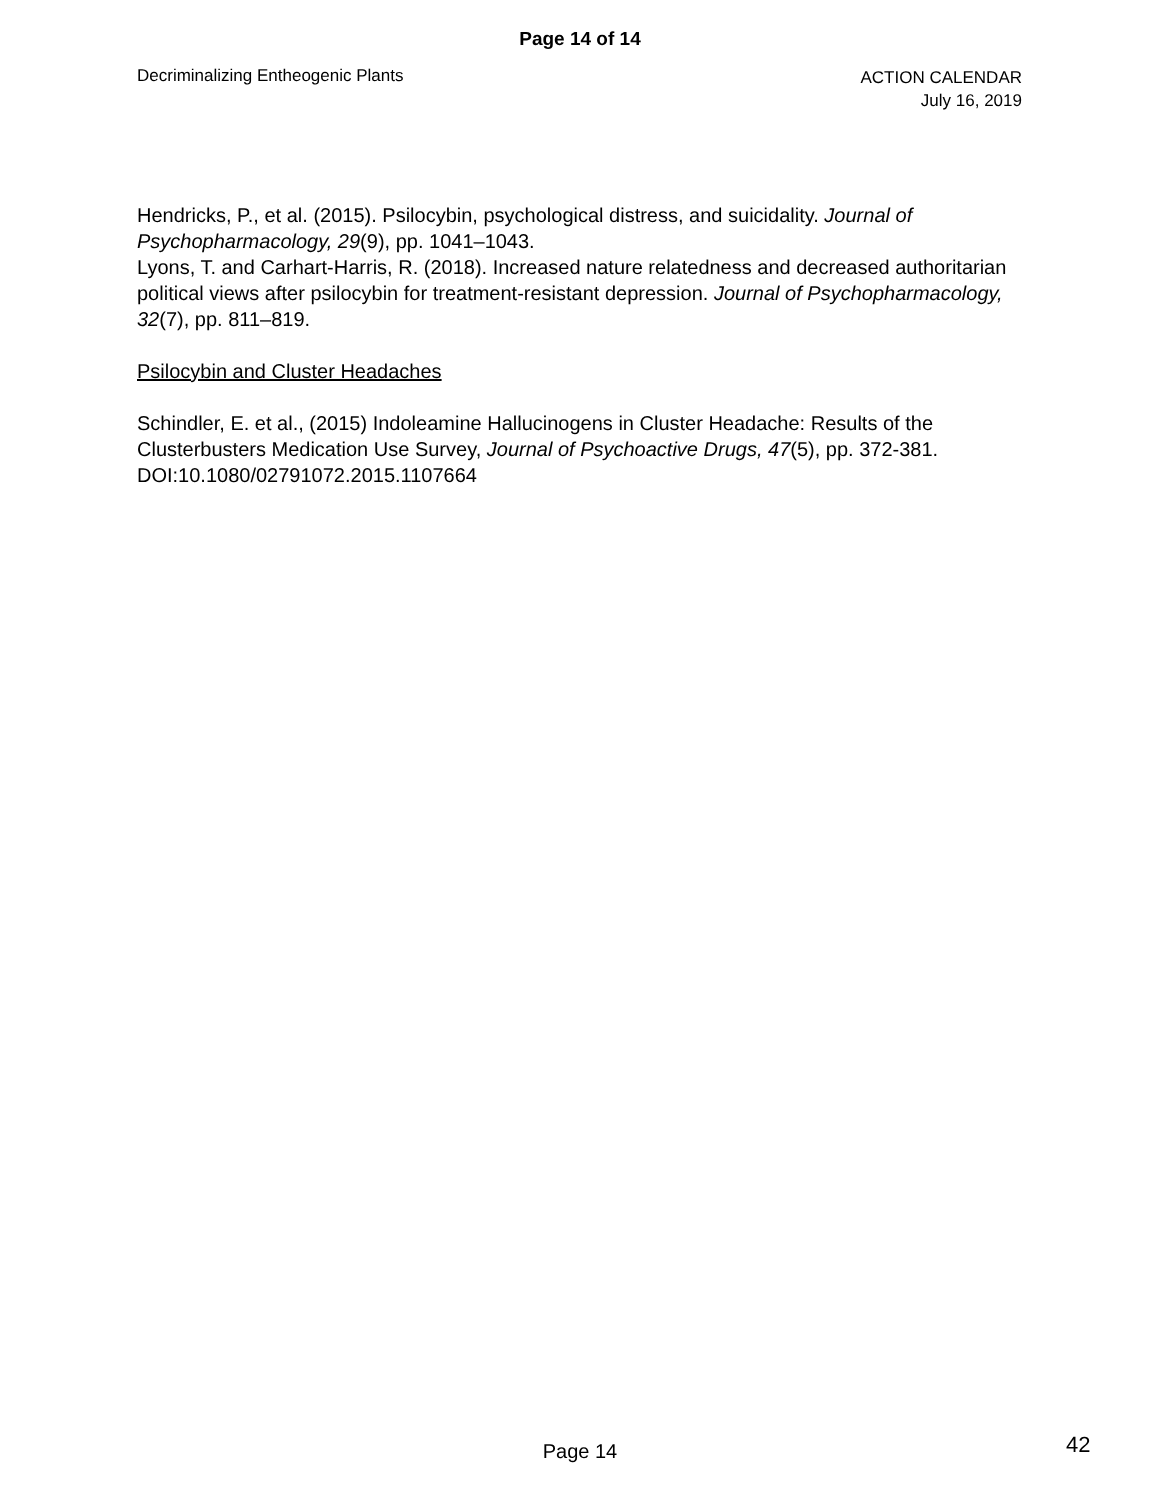Page 14 of 14
Decriminalizing Entheogenic Plants
ACTION CALENDAR
July 16, 2019
Hendricks, P., et al. (2015). Psilocybin, psychological distress, and suicidality. Journal of Psychopharmacology, 29(9), pp. 1041–1043.
Lyons, T. and Carhart-Harris, R. (2018). Increased nature relatedness and decreased authoritarian political views after psilocybin for treatment-resistant depression. Journal of Psychopharmacology, 32(7), pp. 811–819.
Psilocybin and Cluster Headaches
Schindler, E. et al., (2015) Indoleamine Hallucinogens in Cluster Headache: Results of the Clusterbusters Medication Use Survey, Journal of Psychoactive Drugs, 47(5), pp. 372-381. DOI:10.1080/02791072.2015.1107664
Page 14
42